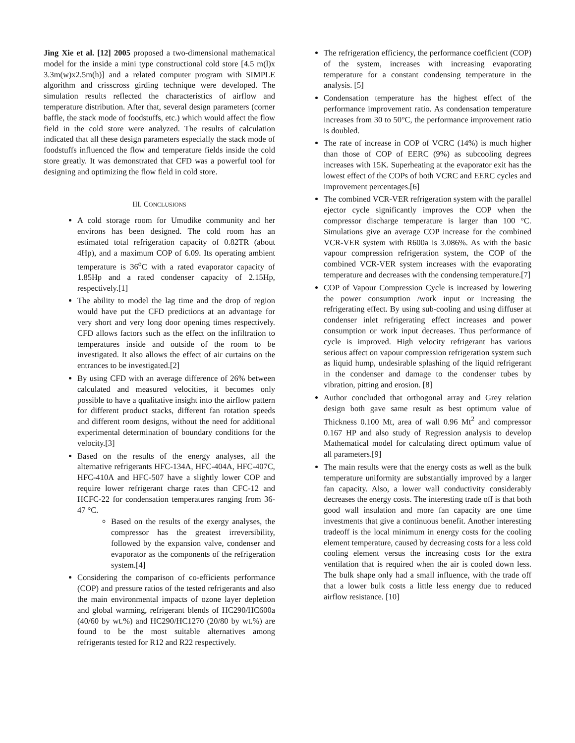Jing Xie et al. [12] 2005 proposed a two-dimensional mathematical model for the inside a mini type constructional cold store [4.5 m(l)x 3.3m(w)x2.5m(h)] and a related computer program with SIMPLE algorithm and crisscross girding technique were developed. The simulation results reflected the characteristics of airflow and temperature distribution. After that, several design parameters (corner baffle, the stack mode of foodstuffs, etc.) which would affect the flow field in the cold store were analyzed. The results of calculation indicated that all these design parameters especially the stack mode of foodstuffs influenced the flow and temperature fields inside the cold store greatly. It was demonstrated that CFD was a powerful tool for designing and optimizing the flow field in cold store.
III. CONCLUSIONS
A cold storage room for Umudike community and her environs has been designed. The cold room has an estimated total refrigeration capacity of 0.82TR (about 4Hp), and a maximum COP of 6.09. Its operating ambient temperature is 36<sup>o</sup>C with a rated evaporator capacity of 1.85Hp and a rated condenser capacity of 2.15Hp, respectively.[1]
The ability to model the lag time and the drop of region would have put the CFD predictions at an advantage for very short and very long door opening times respectively. CFD allows factors such as the effect on the infiltration to temperatures inside and outside of the room to be investigated. It also allows the effect of air curtains on the entrances to be investigated.[2]
By using CFD with an average difference of 26% between calculated and measured velocities, it becomes only possible to have a qualitative insight into the airflow pattern for different product stacks, different fan rotation speeds and different room designs, without the need for additional experimental determination of boundary conditions for the velocity.[3]
Based on the results of the energy analyses, all the alternative refrigerants HFC-134A, HFC-404A, HFC-407C, HFC-410A and HFC-507 have a slightly lower COP and require lower refrigerant charge rates than CFC-12 and HCFC-22 for condensation temperatures ranging from 36-47 °C.
Based on the results of the exergy analyses, the compressor has the greatest irreversibility, followed by the expansion valve, condenser and evaporator as the components of the refrigeration system.[4]
Considering the comparison of co-efficients performance (COP) and pressure ratios of the tested refrigerants and also the main environmental impacts of ozone layer depletion and global warming, refrigerant blends of HC290/HC600a (40/60 by wt.%) and HC290/HC1270 (20/80 by wt.%) are found to be the most suitable alternatives among refrigerants tested for R12 and R22 respectively.
The refrigeration efficiency, the performance coefficient (COP) of the system, increases with increasing evaporating temperature for a constant condensing temperature in the analysis. [5]
Condensation temperature has the highest effect of the performance improvement ratio. As condensation temperature increases from 30 to 50°C, the performance improvement ratio is doubled.
The rate of increase in COP of VCRC (14%) is much higher than those of COP of EERC (9%) as subcooling degrees increases with 15K. Superheating at the evaporator exit has the lowest effect of the COPs of both VCRC and EERC cycles and improvement percentages.[6]
The combined VCR-VER refrigeration system with the parallel ejector cycle significantly improves the COP when the compressor discharge temperature is larger than 100 °C. Simulations give an average COP increase for the combined VCR-VER system with R600a is 3.086%. As with the basic vapour compression refrigeration system, the COP of the combined VCR-VER system increases with the evaporating temperature and decreases with the condensing temperature.[7]
COP of Vapour Compression Cycle is increased by lowering the power consumption /work input or increasing the refrigerating effect. By using sub-cooling and using diffuser at condenser inlet refrigerating effect increases and power consumption or work input decreases. Thus performance of cycle is improved. High velocity refrigerant has various serious affect on vapour compression refrigeration system such as liquid hump, undesirable splashing of the liquid refrigerant in the condenser and damage to the condenser tubes by vibration, pitting and erosion. [8]
Author concluded that orthogonal array and Grey relation design both gave same result as best optimum value of Thickness 0.100 Mt, area of wall 0.96 Mt<sup>2</sup> and compressor 0.167 HP and also study of Regression analysis to develop Mathematical model for calculating direct optimum value of all parameters.[9]
The main results were that the energy costs as well as the bulk temperature uniformity are substantially improved by a larger fan capacity. Also, a lower wall conductivity considerably decreases the energy costs. The interesting trade off is that both good wall insulation and more fan capacity are one time investments that give a continuous benefit. Another interesting tradeoff is the local minimum in energy costs for the cooling element temperature, caused by decreasing costs for a less cold cooling element versus the increasing costs for the extra ventilation that is required when the air is cooled down less. The bulk shape only had a small influence, with the trade off that a lower bulk costs a little less energy due to reduced airflow resistance. [10]